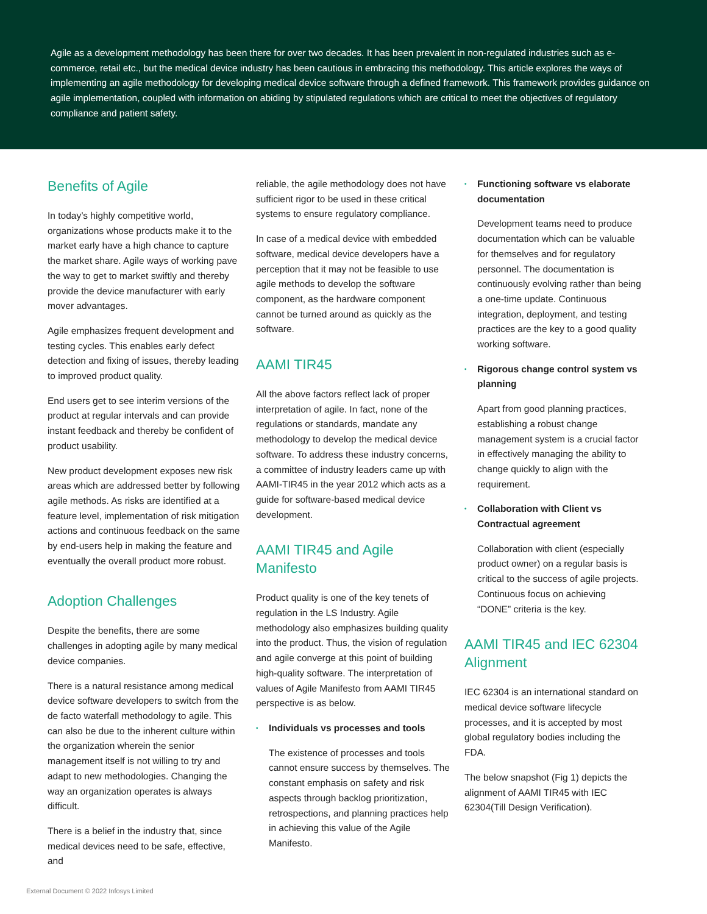Agile as a development methodology has been there for over two decades. It has been prevalent in non-regulated industries such as e-commerce, retail etc., but the medical device industry has been cautious in embracing this methodology. This article explores the ways of implementing an agile methodology for developing medical device software through a defined framework. This framework provides guidance on agile implementation, coupled with information on abiding by stipulated regulations which are critical to meet the objectives of regulatory compliance and patient safety.
Benefits of Agile
In today’s highly competitive world, organizations whose products make it to the market early have a high chance to capture the market share. Agile ways of working pave the way to get to market swiftly and thereby provide the device manufacturer with early mover advantages.
Agile emphasizes frequent development and testing cycles. This enables early defect detection and fixing of issues, thereby leading to improved product quality.
End users get to see interim versions of the product at regular intervals and can provide instant feedback and thereby be confident of product usability.
New product development exposes new risk areas which are addressed better by following agile methods. As risks are identified at a feature level, implementation of risk mitigation actions and continuous feedback on the same by end-users help in making the feature and eventually the overall product more robust.
Adoption Challenges
Despite the benefits, there are some challenges in adopting agile by many medical device companies.
There is a natural resistance among medical device software developers to switch from the de facto waterfall methodology to agile. This can also be due to the inherent culture within the organization wherein the senior management itself is not willing to try and adapt to new methodologies. Changing the way an organization operates is always difficult.
There is a belief in the industry that, since medical devices need to be safe, effective, and
reliable, the agile methodology does not have sufficient rigor to be used in these critical systems to ensure regulatory compliance.
In case of a medical device with embedded software, medical device developers have a perception that it may not be feasible to use agile methods to develop the software component, as the hardware component cannot be turned around as quickly as the software.
AAMI TIR45
All the above factors reflect lack of proper interpretation of agile. In fact, none of the regulations or standards, mandate any methodology to develop the medical device software. To address these industry concerns, a committee of industry leaders came up with AAMI-TIR45 in the year 2012 which acts as a guide for software-based medical device development.
AAMI TIR45 and Agile Manifesto
Product quality is one of the key tenets of regulation in the LS Industry. Agile methodology also emphasizes building quality into the product. Thus, the vision of regulation and agile converge at this point of building high-quality software. The interpretation of values of Agile Manifesto from AAMI TIR45 perspective is as below.
• Individuals vs processes and tools
The existence of processes and tools cannot ensure success by themselves. The constant emphasis on safety and risk aspects through backlog prioritization, retrospections, and planning practices help in achieving this value of the Agile Manifesto.
• Functioning software vs elaborate documentation
Development teams need to produce documentation which can be valuable for themselves and for regulatory personnel. The documentation is continuously evolving rather than being a one-time update. Continuous integration, deployment, and testing practices are the key to a good quality working software.
• Rigorous change control system vs planning
Apart from good planning practices, establishing a robust change management system is a crucial factor in effectively managing the ability to change quickly to align with the requirement.
• Collaboration with Client vs Contractual agreement
Collaboration with client (especially product owner) on a regular basis is critical to the success of agile projects. Continuous focus on achieving “DONE” criteria is the key.
AAMI TIR45 and IEC 62304 Alignment
IEC 62304 is an international standard on medical device software lifecycle processes, and it is accepted by most global regulatory bodies including the FDA.
The below snapshot (Fig 1) depicts the alignment of AAMI TIR45 with IEC 62304(Till Design Verification).
External Document © 2022 Infosys Limited